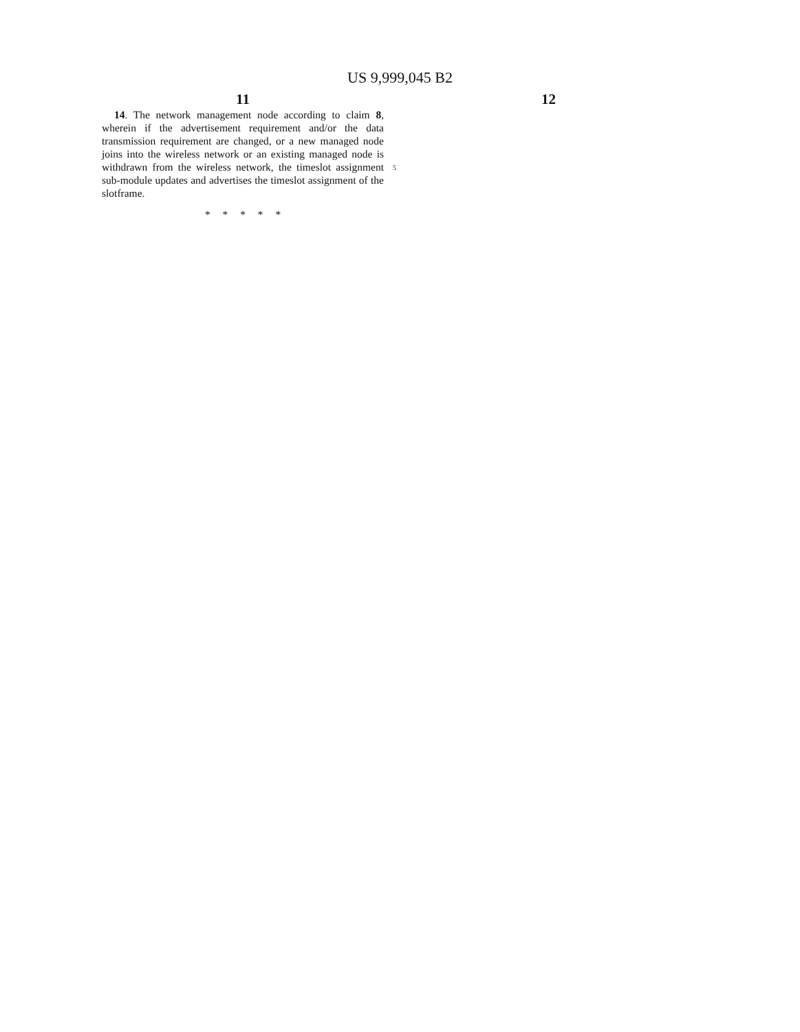US 9,999,045 B2
11 12
14. The network management node according to claim 8, wherein if the advertisement requirement and/or the data transmission requirement are changed, or a new managed node joins into the wireless network or an existing managed node is withdrawn from the wireless network, the timeslot assignment sub-module updates and advertises the timeslot assignment of the slotframe.
* * * * *
5